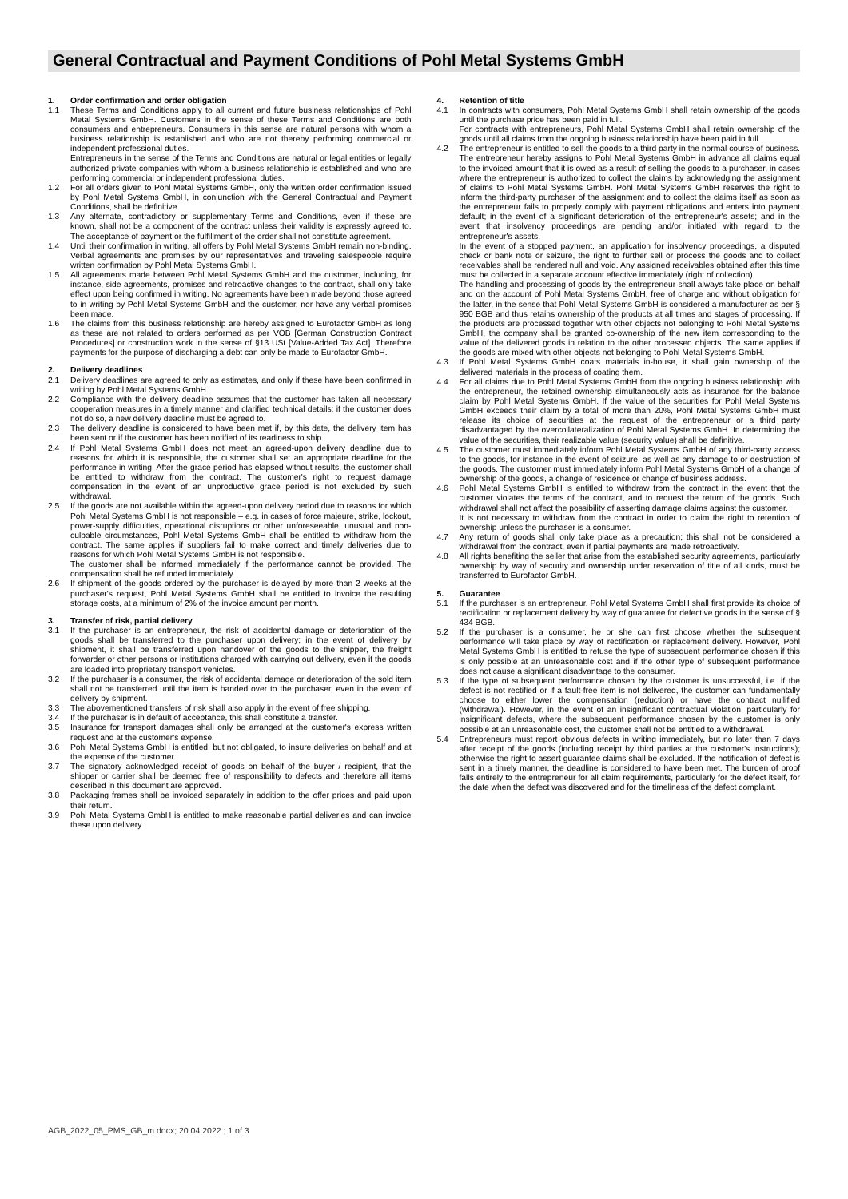General Contractual and Payment Conditions of Pohl Metal Systems GmbH
1. Order confirmation and order obligation
1.1 These Terms and Conditions apply to all current and future business relationships of Pohl Metal Systems GmbH. Customers in the sense of these Terms and Conditions are both consumers and entrepreneurs. Consumers in this sense are natural persons with whom a business relationship is established and who are not thereby performing commercial or independent professional duties.
Entrepreneurs in the sense of the Terms and Conditions are natural or legal entities or legally authorized private companies with whom a business relationship is established and who are performing commercial or independent professional duties.
1.2 For all orders given to Pohl Metal Systems GmbH, only the written order confirmation issued by Pohl Metal Systems GmbH, in conjunction with the General Contractual and Payment Conditions, shall be definitive.
1.3 Any alternate, contradictory or supplementary Terms and Conditions, even if these are known, shall not be a component of the contract unless their validity is expressly agreed to. The acceptance of payment or the fulfillment of the order shall not constitute agreement.
1.4 Until their confirmation in writing, all offers by Pohl Metal Systems GmbH remain non-binding. Verbal agreements and promises by our representatives and traveling salespeople require written confirmation by Pohl Metal Systems GmbH.
1.5 All agreements made between Pohl Metal Systems GmbH and the customer, including, for instance, side agreements, promises and retroactive changes to the contract, shall only take effect upon being confirmed in writing. No agreements have been made beyond those agreed to in writing by Pohl Metal Systems GmbH and the customer, nor have any verbal promises been made.
1.6 The claims from this business relationship are hereby assigned to Eurofactor GmbH as long as these are not related to orders performed as per VOB [German Construction Contract Procedures] or construction work in the sense of §13 USt [Value-Added Tax Act]. Therefore payments for the purpose of discharging a debt can only be made to Eurofactor GmbH.
2. Delivery deadlines
2.1 Delivery deadlines are agreed to only as estimates, and only if these have been confirmed in writing by Pohl Metal Systems GmbH.
2.2 Compliance with the delivery deadline assumes that the customer has taken all necessary cooperation measures in a timely manner and clarified technical details; if the customer does not do so, a new delivery deadline must be agreed to.
2.3 The delivery deadline is considered to have been met if, by this date, the delivery item has been sent or if the customer has been notified of its readiness to ship.
2.4 If Pohl Metal Systems GmbH does not meet an agreed-upon delivery deadline due to reasons for which it is responsible, the customer shall set an appropriate deadline for the performance in writing. After the grace period has elapsed without results, the customer shall be entitled to withdraw from the contract. The customer's right to request damage compensation in the event of an unproductive grace period is not excluded by such withdrawal.
2.5 If the goods are not available within the agreed-upon delivery period due to reasons for which Pohl Metal Systems GmbH is not responsible – e.g. in cases of force majeure, strike, lockout, power-supply difficulties, operational disruptions or other unforeseeable, unusual and non-culpable circumstances, Pohl Metal Systems GmbH shall be entitled to withdraw from the contract. The same applies if suppliers fail to make correct and timely deliveries due to reasons for which Pohl Metal Systems GmbH is not responsible.
The customer shall be informed immediately if the performance cannot be provided. The compensation shall be refunded immediately.
2.6 If shipment of the goods ordered by the purchaser is delayed by more than 2 weeks at the purchaser's request, Pohl Metal Systems GmbH shall be entitled to invoice the resulting storage costs, at a minimum of 2% of the invoice amount per month.
3. Transfer of risk, partial delivery
3.1 If the purchaser is an entrepreneur, the risk of accidental damage or deterioration of the goods shall be transferred to the purchaser upon delivery; in the event of delivery by shipment, it shall be transferred upon handover of the goods to the shipper, the freight forwarder or other persons or institutions charged with carrying out delivery, even if the goods are loaded into proprietary transport vehicles.
3.2 If the purchaser is a consumer, the risk of accidental damage or deterioration of the sold item shall not be transferred until the item is handed over to the purchaser, even in the event of delivery by shipment.
3.3 The abovementioned transfers of risk shall also apply in the event of free shipping.
3.4 If the purchaser is in default of acceptance, this shall constitute a transfer.
3.5 Insurance for transport damages shall only be arranged at the customer's express written request and at the customer's expense.
3.6 Pohl Metal Systems GmbH is entitled, but not obligated, to insure deliveries on behalf and at the expense of the customer.
3.7 The signatory acknowledged receipt of goods on behalf of the buyer / recipient, that the shipper or carrier shall be deemed free of responsibility to defects and therefore all items described in this document are approved.
3.8 Packaging frames shall be invoiced separately in addition to the offer prices and paid upon their return.
3.9 Pohl Metal Systems GmbH is entitled to make reasonable partial deliveries and can invoice these upon delivery.
4. Retention of title
4.1 In contracts with consumers, Pohl Metal Systems GmbH shall retain ownership of the goods until the purchase price has been paid in full.
For contracts with entrepreneurs, Pohl Metal Systems GmbH shall retain ownership of the goods until all claims from the ongoing business relationship have been paid in full.
4.2 The entrepreneur is entitled to sell the goods to a third party in the normal course of business.
The entrepreneur hereby assigns to Pohl Metal Systems GmbH in advance all claims equal to the invoiced amount that it is owed as a result of selling the goods to a purchaser, in cases where the entrepreneur is authorized to collect the claims by acknowledging the assignment of claims to Pohl Metal Systems GmbH. Pohl Metal Systems GmbH reserves the right to inform the third-party purchaser of the assignment and to collect the claims itself as soon as the entrepreneur fails to properly comply with payment obligations and enters into payment default; in the event of a significant deterioration of the entrepreneur's assets; and in the event that insolvency proceedings are pending and/or initiated with regard to the entrepreneur's assets.
In the event of a stopped payment, an application for insolvency proceedings, a disputed check or bank note or seizure, the right to further sell or process the goods and to collect receivables shall be rendered null and void. Any assigned receivables obtained after this time must be collected in a separate account effective immediately (right of collection).
The handling and processing of goods by the entrepreneur shall always take place on behalf and on the account of Pohl Metal Systems GmbH, free of charge and without obligation for the latter, in the sense that Pohl Metal Systems GmbH is considered a manufacturer as per § 950 BGB and thus retains ownership of the products at all times and stages of processing. If the products are processed together with other objects not belonging to Pohl Metal Systems GmbH, the company shall be granted co-ownership of the new item corresponding to the value of the delivered goods in relation to the other processed objects. The same applies if the goods are mixed with other objects not belonging to Pohl Metal Systems GmbH.
4.3 If Pohl Metal Systems GmbH coats materials in-house, it shall gain ownership of the delivered materials in the process of coating them.
4.4 For all claims due to Pohl Metal Systems GmbH from the ongoing business relationship with the entrepreneur, the retained ownership simultaneously acts as insurance for the balance claim by Pohl Metal Systems GmbH. If the value of the securities for Pohl Metal Systems GmbH exceeds their claim by a total of more than 20%, Pohl Metal Systems GmbH must release its choice of securities at the request of the entrepreneur or a third party disadvantaged by the overcollateralization of Pohl Metal Systems GmbH. In determining the value of the securities, their realizable value (security value) shall be definitive.
4.5 The customer must immediately inform Pohl Metal Systems GmbH of any third-party access to the goods, for instance in the event of seizure, as well as any damage to or destruction of the goods. The customer must immediately inform Pohl Metal Systems GmbH of a change of ownership of the goods, a change of residence or change of business address.
4.6 Pohl Metal Systems GmbH is entitled to withdraw from the contract in the event that the customer violates the terms of the contract, and to request the return of the goods. Such withdrawal shall not affect the possibility of asserting damage claims against the customer.
It is not necessary to withdraw from the contract in order to claim the right to retention of ownership unless the purchaser is a consumer.
4.7 Any return of goods shall only take place as a precaution; this shall not be considered a withdrawal from the contract, even if partial payments are made retroactively.
4.8 All rights benefiting the seller that arise from the established security agreements, particularly ownership by way of security and ownership under reservation of title of all kinds, must be transferred to Eurofactor GmbH.
5. Guarantee
5.1 If the purchaser is an entrepreneur, Pohl Metal Systems GmbH shall first provide its choice of rectification or replacement delivery by way of guarantee for defective goods in the sense of § 434 BGB.
5.2 If the purchaser is a consumer, he or she can first choose whether the subsequent performance will take place by way of rectification or replacement delivery. However, Pohl Metal Systems GmbH is entitled to refuse the type of subsequent performance chosen if this is only possible at an unreasonable cost and if the other type of subsequent performance does not cause a significant disadvantage to the consumer.
5.3 If the type of subsequent performance chosen by the customer is unsuccessful, i.e. if the defect is not rectified or if a fault-free item is not delivered, the customer can fundamentally choose to either lower the compensation (reduction) or have the contract nullified (withdrawal). However, in the event of an insignificant contractual violation, particularly for insignificant defects, where the subsequent performance chosen by the customer is only possible at an unreasonable cost, the customer shall not be entitled to a withdrawal.
5.4 Entrepreneurs must report obvious defects in writing immediately, but no later than 7 days after receipt of the goods (including receipt by third parties at the customer's instructions); otherwise the right to assert guarantee claims shall be excluded. If the notification of defect is sent in a timely manner, the deadline is considered to have been met. The burden of proof falls entirely to the entrepreneur for all claim requirements, particularly for the defect itself, for the date when the defect was discovered and for the timeliness of the defect complaint.
AGB_2022_05_PMS_GB_m.docx; 20.04.2022 ; 1 of 3